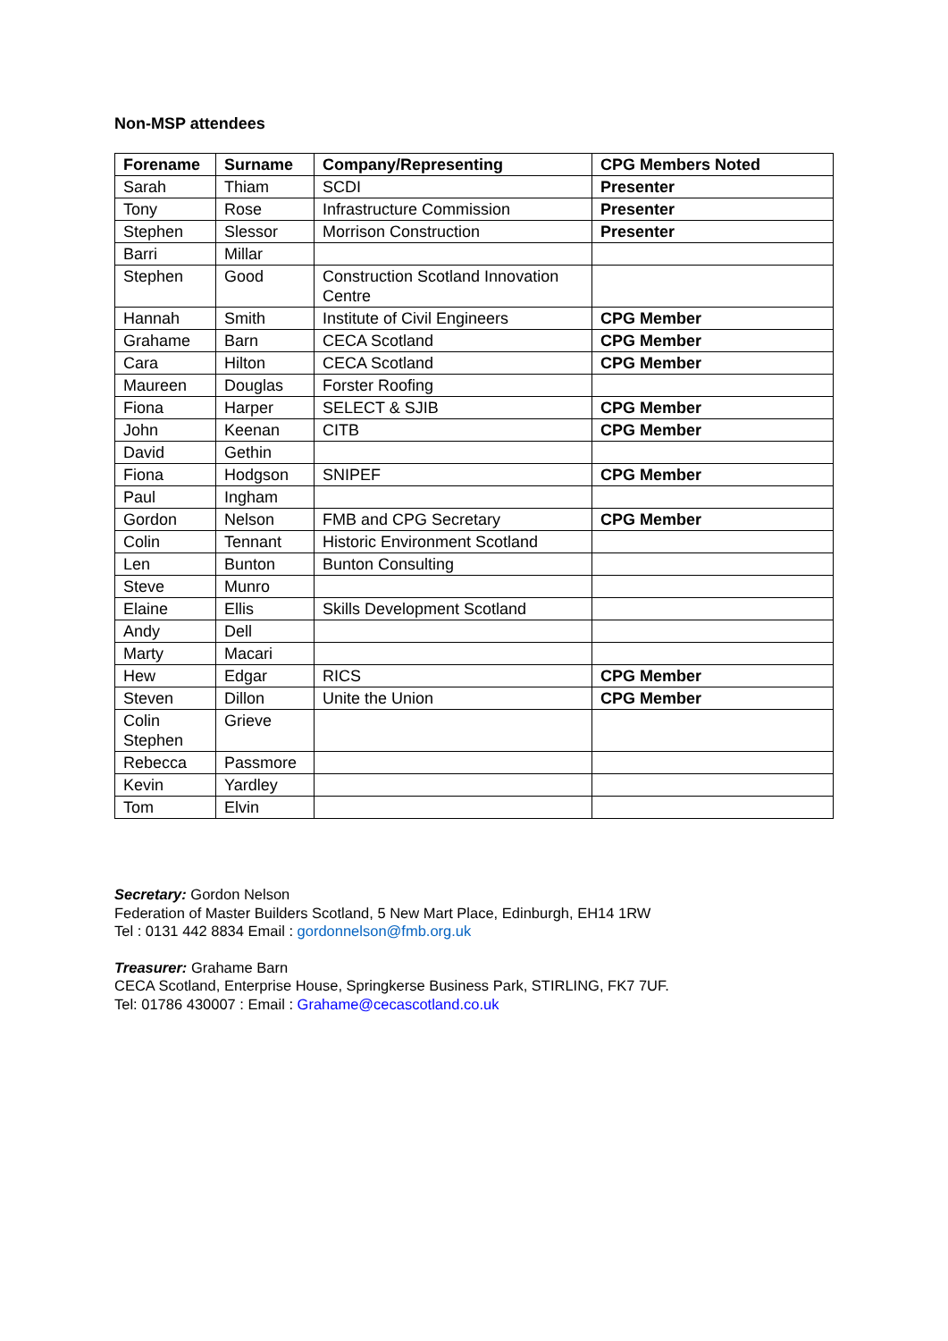Non-MSP attendees
| Forename | Surname | Company/Representing | CPG Members Noted |
| --- | --- | --- | --- |
| Sarah | Thiam | SCDI | Presenter |
| Tony | Rose | Infrastructure Commission | Presenter |
| Stephen | Slessor | Morrison Construction | Presenter |
| Barri | Millar | | |
| Stephen | Good | Construction Scotland Innovation Centre | |
| Hannah | Smith | Institute of Civil Engineers | CPG Member |
| Grahame | Barn | CECA Scotland | CPG Member |
| Cara | Hilton | CECA Scotland | CPG Member |
| Maureen | Douglas | Forster Roofing | |
| Fiona | Harper | SELECT & SJIB | CPG Member |
| John | Keenan | CITB | CPG Member |
| David | Gethin | | |
| Fiona | Hodgson | SNIPEF | CPG Member |
| Paul | Ingham | | |
| Gordon | Nelson | FMB and CPG Secretary | CPG Member |
| Colin | Tennant | Historic Environment Scotland | |
| Len | Bunton | Bunton Consulting | |
| Steve | Munro | | |
| Elaine | Ellis | Skills Development Scotland | |
| Andy | Dell | | |
| Marty | Macari | | |
| Hew | Edgar | RICS | CPG Member |
| Steven | Dillon | Unite the Union | CPG Member |
| Colin Stephen | Grieve | | |
| Rebecca | Passmore | | |
| Kevin | Yardley | | |
| Tom | Elvin | | |
Secretary: Gordon Nelson
Federation of Master Builders Scotland, 5 New Mart Place, Edinburgh, EH14 1RW
Tel : 0131 442 8834 Email : gordonnelson@fmb.org.uk
Treasurer: Grahame Barn
CECA Scotland, Enterprise House, Springkerse Business Park, STIRLING, FK7 7UF.
Tel: 01786 430007 : Email : Grahame@cecascotland.co.uk